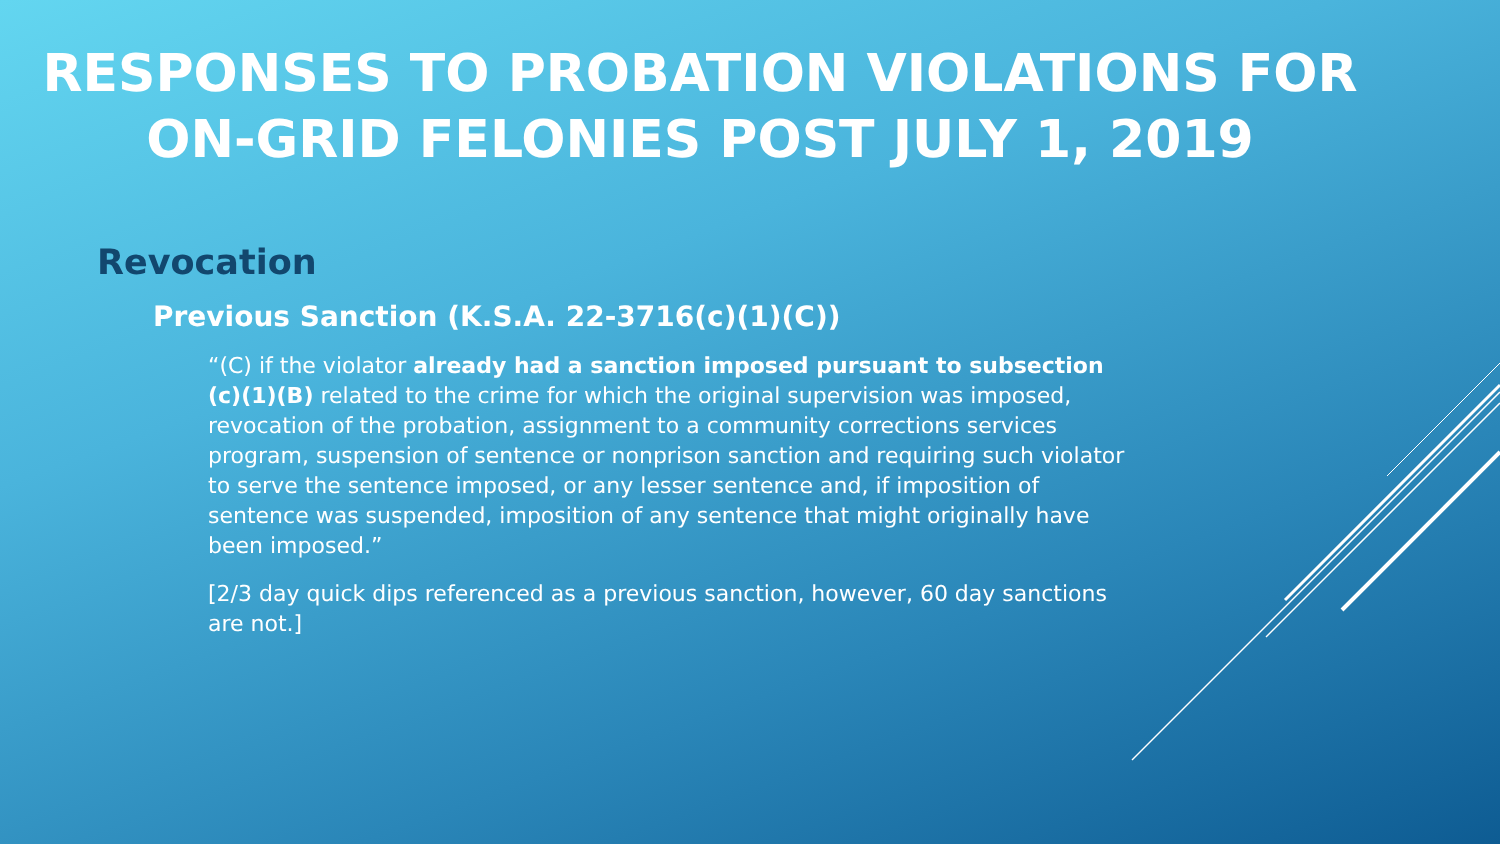RESPONSES TO PROBATION VIOLATIONS FOR ON-GRID FELONIES POST JULY 1, 2019
Revocation
Previous Sanction (K.S.A. 22-3716(c)(1)(C))
“(C) if the violator already had a sanction imposed pursuant to subsection (c)(1)(B) related to the crime for which the original supervision was imposed, revocation of the probation, assignment to a community corrections services program, suspension of sentence or nonprison sanction and requiring such violator to serve the sentence imposed, or any lesser sentence and, if imposition of sentence was suspended, imposition of any sentence that might originally have been imposed.”
[2/3 day quick dips referenced as a previous sanction, however, 60 day sanctions are not.]